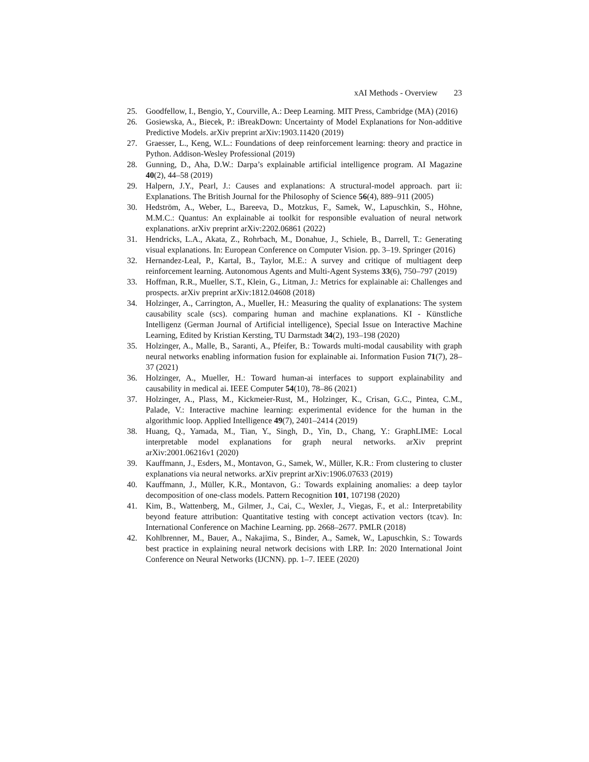xAI Methods - Overview 23
25. Goodfellow, I., Bengio, Y., Courville, A.: Deep Learning. MIT Press, Cambridge (MA) (2016)
26. Gosiewska, A., Biecek, P.: iBreakDown: Uncertainty of Model Explanations for Non-additive Predictive Models. arXiv preprint arXiv:1903.11420 (2019)
27. Graesser, L., Keng, W.L.: Foundations of deep reinforcement learning: theory and practice in Python. Addison-Wesley Professional (2019)
28. Gunning, D., Aha, D.W.: Darpa’s explainable artificial intelligence program. AI Magazine 40(2), 44–58 (2019)
29. Halpern, J.Y., Pearl, J.: Causes and explanations: A structural-model approach. part ii: Explanations. The British Journal for the Philosophy of Science 56(4), 889–911 (2005)
30. Hedström, A., Weber, L., Bareeva, D., Motzkus, F., Samek, W., Lapuschkin, S., Höhne, M.M.C.: Quantus: An explainable ai toolkit for responsible evaluation of neural network explanations. arXiv preprint arXiv:2202.06861 (2022)
31. Hendricks, L.A., Akata, Z., Rohrbach, M., Donahue, J., Schiele, B., Darrell, T.: Generating visual explanations. In: European Conference on Computer Vision. pp. 3–19. Springer (2016)
32. Hernandez-Leal, P., Kartal, B., Taylor, M.E.: A survey and critique of multiagent deep reinforcement learning. Autonomous Agents and Multi-Agent Systems 33(6), 750–797 (2019)
33. Hoffman, R.R., Mueller, S.T., Klein, G., Litman, J.: Metrics for explainable ai: Challenges and prospects. arXiv preprint arXiv:1812.04608 (2018)
34. Holzinger, A., Carrington, A., Mueller, H.: Measuring the quality of explanations: The system causability scale (scs). comparing human and machine explanations. KI - Künstliche Intelligenz (German Journal of Artificial intelligence), Special Issue on Interactive Machine Learning, Edited by Kristian Kersting, TU Darmstadt 34(2), 193–198 (2020)
35. Holzinger, A., Malle, B., Saranti, A., Pfeifer, B.: Towards multi-modal causability with graph neural networks enabling information fusion for explainable ai. Information Fusion 71(7), 28–37 (2021)
36. Holzinger, A., Mueller, H.: Toward human-ai interfaces to support explainability and causability in medical ai. IEEE Computer 54(10), 78–86 (2021)
37. Holzinger, A., Plass, M., Kickmeier-Rust, M., Holzinger, K., Crisan, G.C., Pintea, C.M., Palade, V.: Interactive machine learning: experimental evidence for the human in the algorithmic loop. Applied Intelligence 49(7), 2401–2414 (2019)
38. Huang, Q., Yamada, M., Tian, Y., Singh, D., Yin, D., Chang, Y.: GraphLIME: Local interpretable model explanations for graph neural networks. arXiv preprint arXiv:2001.06216v1 (2020)
39. Kauffmann, J., Esders, M., Montavon, G., Samek, W., Müller, K.R.: From clustering to cluster explanations via neural networks. arXiv preprint arXiv:1906.07633 (2019)
40. Kauffmann, J., Müller, K.R., Montavon, G.: Towards explaining anomalies: a deep taylor decomposition of one-class models. Pattern Recognition 101, 107198 (2020)
41. Kim, B., Wattenberg, M., Gilmer, J., Cai, C., Wexler, J., Viegas, F., et al.: Interpretability beyond feature attribution: Quantitative testing with concept activation vectors (tcav). In: International Conference on Machine Learning. pp. 2668–2677. PMLR (2018)
42. Kohlbrenner, M., Bauer, A., Nakajima, S., Binder, A., Samek, W., Lapuschkin, S.: Towards best practice in explaining neural network decisions with LRP. In: 2020 International Joint Conference on Neural Networks (IJCNN). pp. 1–7. IEEE (2020)